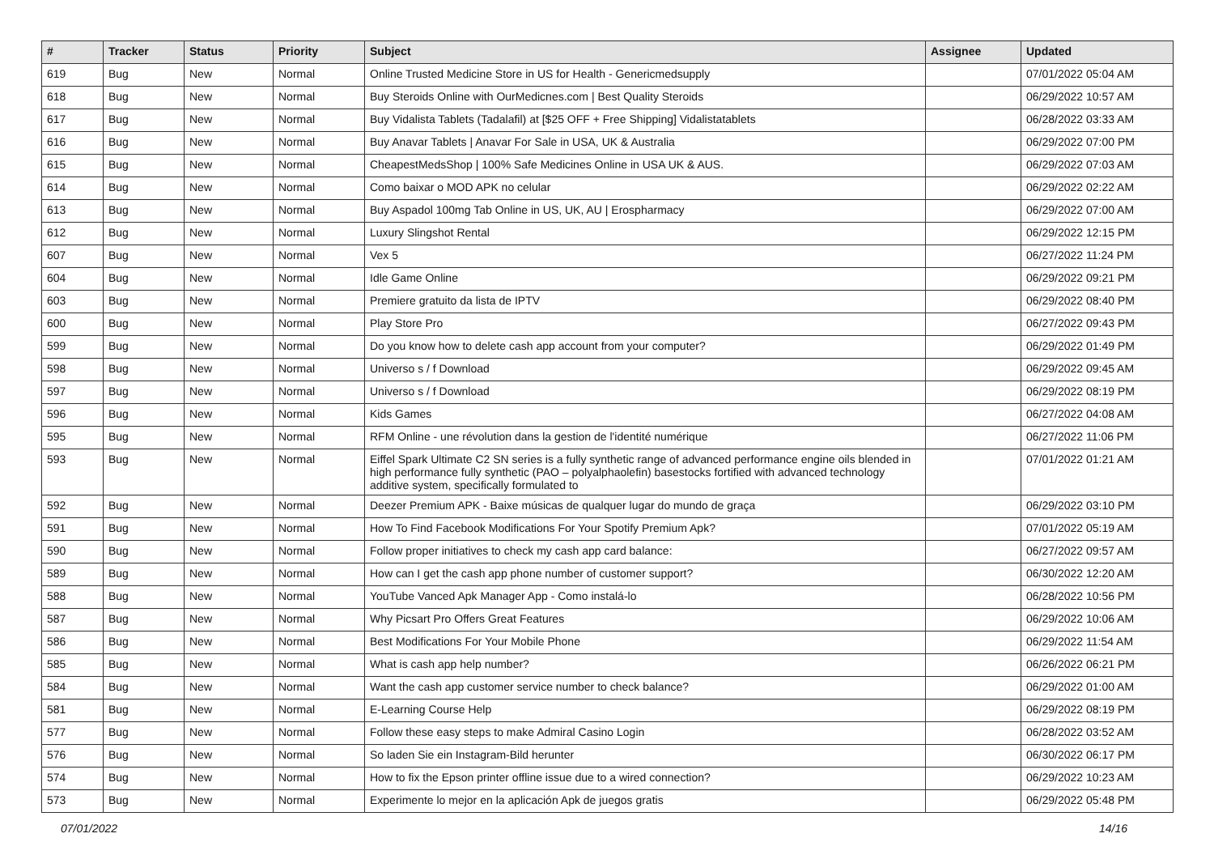| # | Tracker | Status | Priority | Subject | Assignee | Updated |
| --- | --- | --- | --- | --- | --- | --- |
| 619 | Bug | New | Normal | Online Trusted Medicine Store in US for Health - Genericmedsupply | | 07/01/2022 05:04 AM |
| 618 | Bug | New | Normal | Buy Steroids Online with OurMedicnes.com / Best Quality Steroids | | 06/29/2022 10:57 AM |
| 617 | Bug | New | Normal | Buy Vidalista Tablets (Tadalafil) at [$25 OFF + Free Shipping] Vidalistatablets | | 06/28/2022 03:33 AM |
| 616 | Bug | New | Normal | Buy Anavar Tablets / Anavar For Sale in USA, UK & Australia | | 06/29/2022 07:00 PM |
| 615 | Bug | New | Normal | CheapestMedsShop / 100% Safe Medicines Online in USA UK & AUS. | | 06/29/2022 07:03 AM |
| 614 | Bug | New | Normal | Como baixar o MOD APK no celular | | 06/29/2022 02:22 AM |
| 613 | Bug | New | Normal | Buy Aspadol 100mg Tab Online in US, UK, AU / Erospharmacy | | 06/29/2022 07:00 AM |
| 612 | Bug | New | Normal | Luxury Slingshot Rental | | 06/29/2022 12:15 PM |
| 607 | Bug | New | Normal | Vex 5 | | 06/27/2022 11:24 PM |
| 604 | Bug | New | Normal | Idle Game Online | | 06/29/2022 09:21 PM |
| 603 | Bug | New | Normal | Premiere gratuito da lista de IPTV | | 06/29/2022 08:40 PM |
| 600 | Bug | New | Normal | Play Store Pro | | 06/27/2022 09:43 PM |
| 599 | Bug | New | Normal | Do you know how to delete cash app account from your computer? | | 06/29/2022 01:49 PM |
| 598 | Bug | New | Normal | Universo s / f Download | | 06/29/2022 09:45 AM |
| 597 | Bug | New | Normal | Universo s / f Download | | 06/29/2022 08:19 PM |
| 596 | Bug | New | Normal | Kids Games | | 06/27/2022 04:08 AM |
| 595 | Bug | New | Normal | RFM Online - une révolution dans la gestion de l'identité numérique | | 06/27/2022 11:06 PM |
| 593 | Bug | New | Normal | Eiffel Spark Ultimate C2 SN series is a fully synthetic range of advanced performance engine oils blended in high performance fully synthetic (PAO – polyalphaolefin) basestocks fortified with advanced technology additive system, specifically formulated to | | 07/01/2022 01:21 AM |
| 592 | Bug | New | Normal | Deezer Premium APK - Baixe músicas de qualquer lugar do mundo de graça | | 06/29/2022 03:10 PM |
| 591 | Bug | New | Normal | How To Find Facebook Modifications For Your Spotify Premium Apk? | | 07/01/2022 05:19 AM |
| 590 | Bug | New | Normal | Follow proper initiatives to check my cash app card balance: | | 06/27/2022 09:57 AM |
| 589 | Bug | New | Normal | How can I get the cash app phone number of customer support? | | 06/30/2022 12:20 AM |
| 588 | Bug | New | Normal | YouTube Vanced Apk Manager App - Como instalá-lo | | 06/28/2022 10:56 PM |
| 587 | Bug | New | Normal | Why Picsart Pro Offers Great Features | | 06/29/2022 10:06 AM |
| 586 | Bug | New | Normal | Best Modifications For Your Mobile Phone | | 06/29/2022 11:54 AM |
| 585 | Bug | New | Normal | What is cash app help number? | | 06/26/2022 06:21 PM |
| 584 | Bug | New | Normal | Want the cash app customer service number to check balance? | | 06/29/2022 01:00 AM |
| 581 | Bug | New | Normal | E-Learning Course Help | | 06/29/2022 08:19 PM |
| 577 | Bug | New | Normal | Follow these easy steps to make Admiral Casino Login | | 06/28/2022 03:52 AM |
| 576 | Bug | New | Normal | So laden Sie ein Instagram-Bild herunter | | 06/30/2022 06:17 PM |
| 574 | Bug | New | Normal | How to fix the Epson printer offline issue due to a wired connection? | | 06/29/2022 10:23 AM |
| 573 | Bug | New | Normal | Experimente lo mejor en la aplicación Apk de juegos gratis | | 06/29/2022 05:48 PM |
07/01/2022 14/16